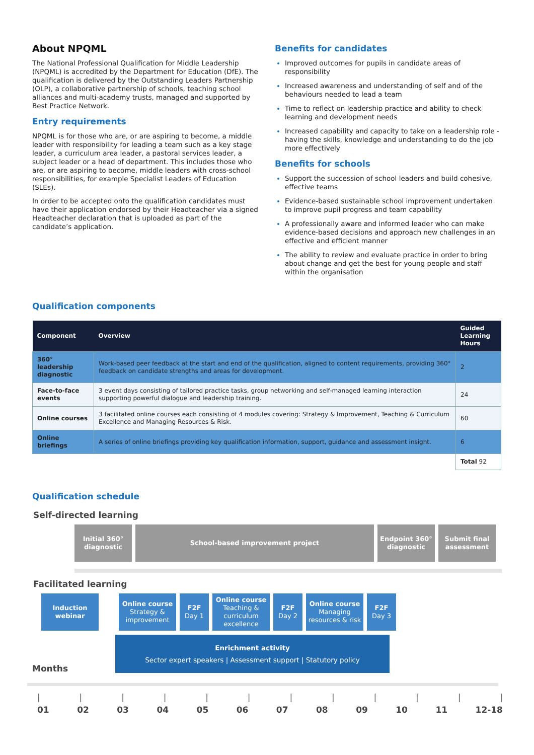About NPQML
The National Professional Qualification for Middle Leadership (NPQML) is accredited by the Department for Education (DfE). The qualification is delivered by the Outstanding Leaders Partnership (OLP), a collaborative partnership of schools, teaching school alliances and multi-academy trusts, managed and supported by Best Practice Network.
Entry requirements
NPQML is for those who are, or are aspiring to become, a middle leader with responsibility for leading a team such as a key stage leader, a curriculum area leader, a pastoral services leader, a subject leader or a head of department. This includes those who are, or are aspiring to become, middle leaders with cross-school responsibilities, for example Specialist Leaders of Education (SLEs).
In order to be accepted onto the qualification candidates must have their application endorsed by their Headteacher via a signed Headteacher declaration that is uploaded as part of the candidate’s application.
Benefits for candidates
Improved outcomes for pupils in candidate areas of responsibility
Increased awareness and understanding of self and of the behaviours needed to lead a team
Time to reflect on leadership practice and ability to check learning and development needs
Increased capability and capacity to take on a leadership role - having the skills, knowledge and understanding to do the job more effectively
Benefits for schools
Support the succession of school leaders and build cohesive, effective teams
Evidence-based sustainable school improvement undertaken to improve pupil progress and team capability
A professionally aware and informed leader who can make evidence-based decisions and approach new challenges in an effective and efficient manner
The ability to review and evaluate practice in order to bring about change and get the best for young people and staff within the organisation
Qualification components
| Component | Overview | Guided Learning Hours |
| --- | --- | --- |
| 360° leadership diagnostic | Work-based peer feedback at the start and end of the qualification, aligned to content requirements, providing 360° feedback on candidate strengths and areas for development. | 2 |
| Face-to-face events | 3 event days consisting of tailored practice tasks, group networking and self-managed learning interaction supporting powerful dialogue and leadership training. | 24 |
| Online courses | 3 facilitated online courses each consisting of 4 modules covering: Strategy & Improvement, Teaching & Curriculum Excellence and Managing Resources & Risk. | 60 |
| Online briefings | A series of online briefings providing key qualification information, support, guidance and assessment insight. | 6 |
| | | Total 92 |
Qualification schedule
Self-directed learning
Initial 360° diagnostic
School-based improvement project Endpoint 360° diagnostic
Submit final assessment
Facilitated learning
Induction webinar
Online course
Strategy & improvement
F2F
Day 1
Online course
Teaching & curriculum excellence
F2F
Day 2
Online course
Managing resources & risk
F2F
Day 3
Months
Enrichment activity
Sector expert speakers | Assessment support | Statutory policy
| | | | | | | | | | | |
01 02 03 04 05 06 07 08 09 10 11 12-18